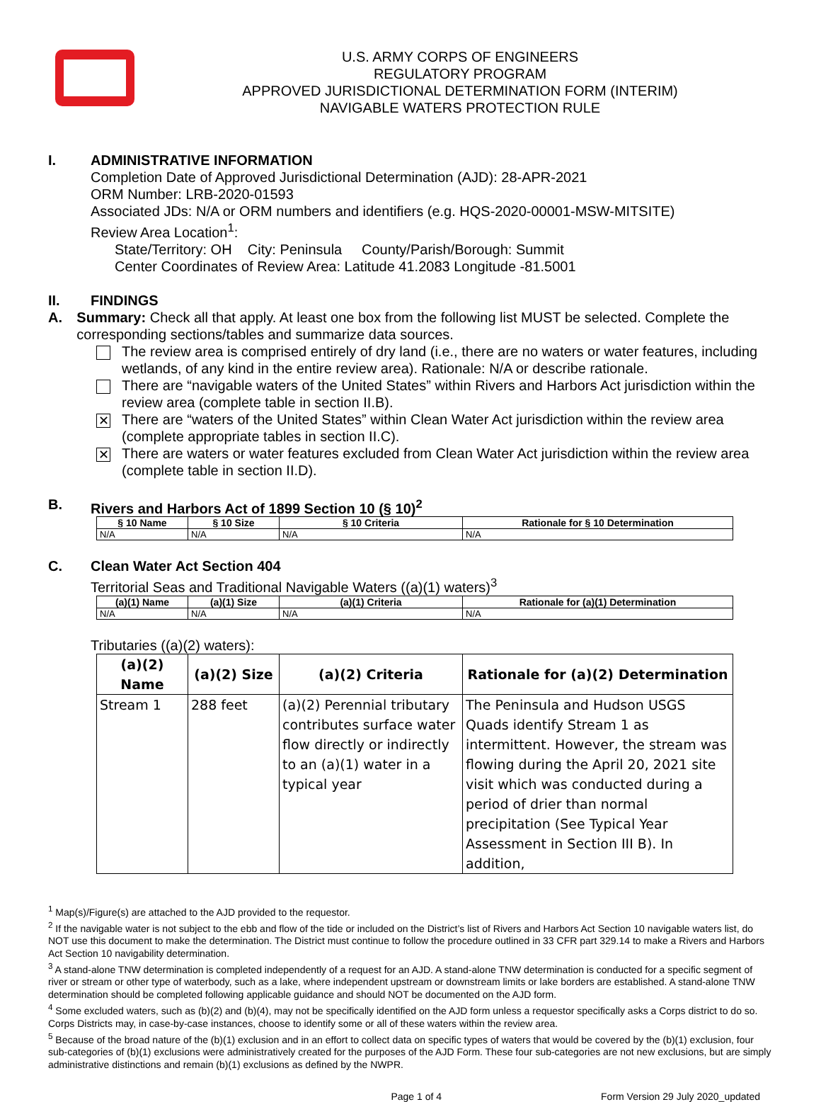U.S. ARMY CORPS OF ENGINEERS
REGULATORY PROGRAM
APPROVED JURISDICTIONAL DETERMINATION FORM (INTERIM)
NAVIGABLE WATERS PROTECTION RULE
I. ADMINISTRATIVE INFORMATION
Completion Date of Approved Jurisdictional Determination (AJD): 28-APR-2021
ORM Number: LRB-2020-01593
Associated JDs: N/A or ORM numbers and identifiers (e.g. HQS-2020-00001-MSW-MITSITE)
Review Area Location<sup>1</sup>:
State/Territory: OH City: Peninsula County/Parish/Borough: Summit
Center Coordinates of Review Area: Latitude 41.2083 Longitude -81.5001
II. FINDINGS
A. Summary: Check all that apply. At least one box from the following list MUST be selected. Complete the corresponding sections/tables and summarize data sources.
The review area is comprised entirely of dry land (i.e., there are no waters or water features, including wetlands, of any kind in the entire review area). Rationale: N/A or describe rationale.
There are “navigable waters of the United States” within Rivers and Harbors Act jurisdiction within the review area (complete table in section II.B).
✕
There are “waters of the United States” within Clean Water Act jurisdiction within the review area (complete appropriate tables in section II.C).
✕
There are waters or water features excluded from Clean Water Act jurisdiction within the review area (complete table in section II.D).
B. Rivers and Harbors Act of 1899 Section 10 (§ 10)<sup>2</sup>
| § 10 Name | § 10 Size | § 10 Criteria | Rationale for § 10 Determination |
| --- | --- | --- | --- |
| N/A | N/A | N/A | N/A |
C. Clean Water Act Section 404
Territorial Seas and Traditional Navigable Waters ((a)(1) waters)<sup>3</sup>
| (a)(1) Name | (a)(1) Size | (a)(1) Criteria | Rationale for (a)(1) Determination |
| --- | --- | --- | --- |
| N/A | N/A | N/A | N/A |
Tributaries ((a)(2) waters):
| (a)(2) Name | (a)(2) Size | (a)(2) Criteria | Rationale for (a)(2) Determination |
| --- | --- | --- | --- |
| Stream 1 | 288 feet | (a)(2) Perennial tributary contributes surface water flow directly or indirectly to an (a)(1) water in a typical year | The Peninsula and Hudson USGS Quads identify Stream 1 as intermittent. However, the stream was flowing during the April 20, 2021 site visit which was conducted during a period of drier than normal precipitation (See Typical Year Assessment in Section III B). In addition, |
<sup>1</sup> Map(s)/Figure(s) are attached to the AJD provided to the requestor.
<sup>2</sup> If the navigable water is not subject to the ebb and flow of the tide or included on the District’s list of Rivers and Harbors Act Section 10 navigable waters list, do NOT use this document to make the determination. The District must continue to follow the procedure outlined in 33 CFR part 329.14 to make a Rivers and Harbors Act Section 10 navigability determination.
<sup>3</sup> A stand-alone TNW determination is completed independently of a request for an AJD. A stand-alone TNW determination is conducted for a specific segment of river or stream or other type of waterbody, such as a lake, where independent upstream or downstream limits or lake borders are established. A stand-alone TNW determination should be completed following applicable guidance and should NOT be documented on the AJD form.
<sup>4</sup> Some excluded waters, such as (b)(2) and (b)(4), may not be specifically identified on the AJD form unless a requestor specifically asks a Corps district to do so. Corps Districts may, in case-by-case instances, choose to identify some or all of these waters within the review area.
<sup>5</sup> Because of the broad nature of the (b)(1) exclusion and in an effort to collect data on specific types of waters that would be covered by the (b)(1) exclusion, four sub-categories of (b)(1) exclusions were administratively created for the purposes of the AJD Form. These four sub-categories are not new exclusions, but are simply administrative distinctions and remain (b)(1) exclusions as defined by the NWPR.
Page 1 of 4 Form Version 29 July 2020_updated